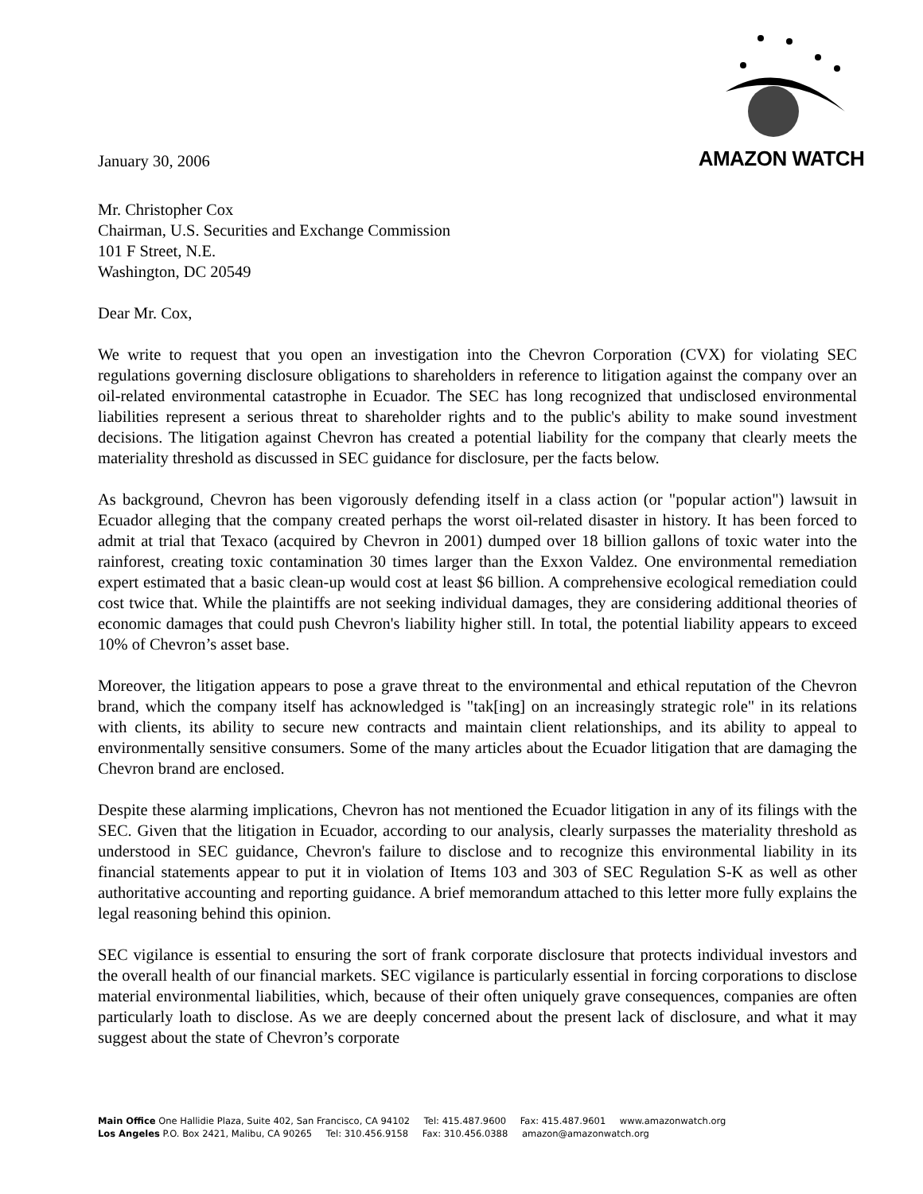January 30, 2006
AMAZON WATCH
Mr. Christopher Cox
Chairman, U.S. Securities and Exchange Commission
101 F Street, N.E.
Washington, DC 20549
Dear Mr. Cox,
We write to request that you open an investigation into the Chevron Corporation (CVX) for violating SEC regulations governing disclosure obligations to shareholders in reference to litigation against the company over an oil-related environmental catastrophe in Ecuador. The SEC has long recognized that undisclosed environmental liabilities represent a serious threat to shareholder rights and to the public's ability to make sound investment decisions. The litigation against Chevron has created a potential liability for the company that clearly meets the materiality threshold as discussed in SEC guidance for disclosure, per the facts below.
As background, Chevron has been vigorously defending itself in a class action (or "popular action") lawsuit in Ecuador alleging that the company created perhaps the worst oil-related disaster in history. It has been forced to admit at trial that Texaco (acquired by Chevron in 2001) dumped over 18 billion gallons of toxic water into the rainforest, creating toxic contamination 30 times larger than the Exxon Valdez. One environmental remediation expert estimated that a basic clean-up would cost at least $6 billion. A comprehensive ecological remediation could cost twice that. While the plaintiffs are not seeking individual damages, they are considering additional theories of economic damages that could push Chevron's liability higher still. In total, the potential liability appears to exceed 10% of Chevron’s asset base.
Moreover, the litigation appears to pose a grave threat to the environmental and ethical reputation of the Chevron brand, which the company itself has acknowledged is "tak[ing] on an increasingly strategic role" in its relations with clients, its ability to secure new contracts and maintain client relationships, and its ability to appeal to environmentally sensitive consumers. Some of the many articles about the Ecuador litigation that are damaging the Chevron brand are enclosed.
Despite these alarming implications, Chevron has not mentioned the Ecuador litigation in any of its filings with the SEC. Given that the litigation in Ecuador, according to our analysis, clearly surpasses the materiality threshold as understood in SEC guidance, Chevron's failure to disclose and to recognize this environmental liability in its financial statements appear to put it in violation of Items 103 and 303 of SEC Regulation S-K as well as other authoritative accounting and reporting guidance. A brief memorandum attached to this letter more fully explains the legal reasoning behind this opinion.
SEC vigilance is essential to ensuring the sort of frank corporate disclosure that protects individual investors and the overall health of our financial markets. SEC vigilance is particularly essential in forcing corporations to disclose material environmental liabilities, which, because of their often uniquely grave consequences, companies are often particularly loath to disclose. As we are deeply concerned about the present lack of disclosure, and what it may suggest about the state of Chevron’s corporate
Main Office One Hallidie Plaza, Suite 402, San Francisco, CA 94102 Tel: 415.487.9600 Fax: 415.487.9601 www.amazonwatch.org
Los Angeles P.O. Box 2421, Malibu, CA 90265 Tel: 310.456.9158 Fax: 310.456.0388 amazon@amazonwatch.org